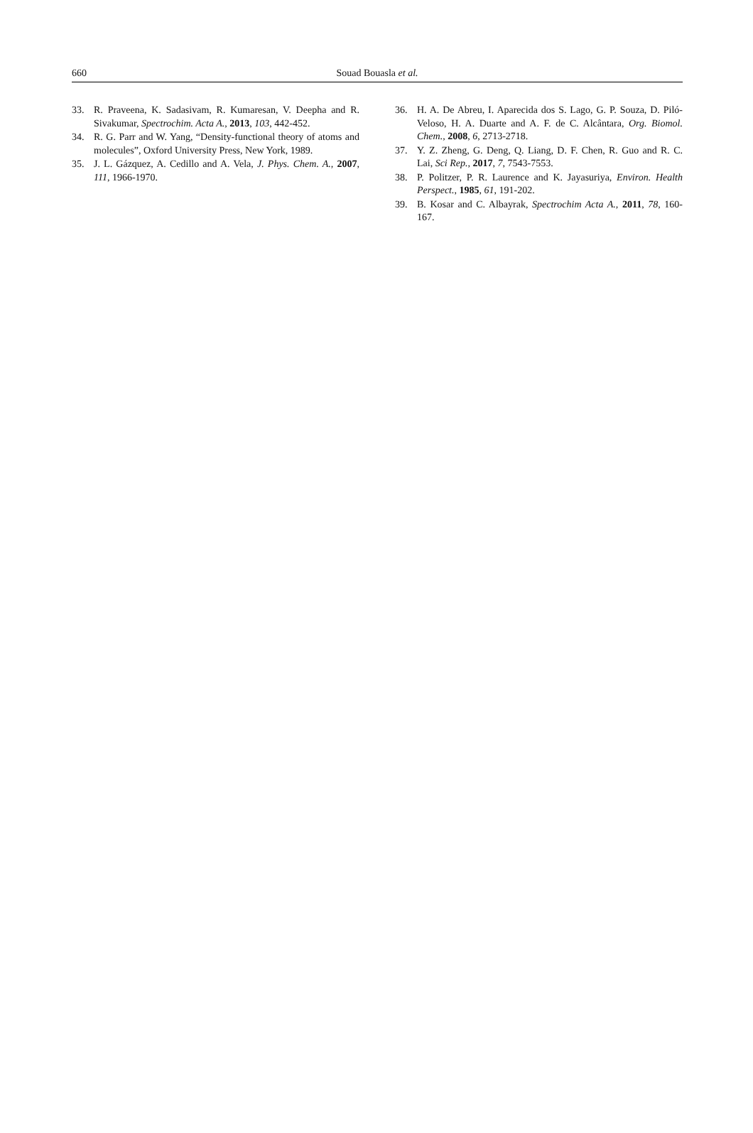660 Souad Bouasla et al.
33. R. Praveena, K. Sadasivam, R. Kumaresan, V. Deepha and R. Sivakumar, Spectrochim. Acta A., 2013, 103, 442-452.
34. R. G. Parr and W. Yang, “Density-functional theory of atoms and molecules”, Oxford University Press, New York, 1989.
35. J. L. Gázquez, A. Cedillo and A. Vela, J. Phys. Chem. A., 2007, 111, 1966-1970.
36. H. A. De Abreu, I. Aparecida dos S. Lago, G. P. Souza, D. Piló-Veloso, H. A. Duarte and A. F. de C. Alcântara, Org. Biomol. Chem., 2008, 6, 2713-2718.
37. Y. Z. Zheng, G. Deng, Q. Liang, D. F. Chen, R. Guo and R. C. Lai, Sci Rep., 2017, 7, 7543-7553.
38. P. Politzer, P. R. Laurence and K. Jayasuriya, Environ. Health Perspect., 1985, 61, 191-202.
39. B. Kosar and C. Albayrak, Spectrochim Acta A., 2011, 78, 160-167.